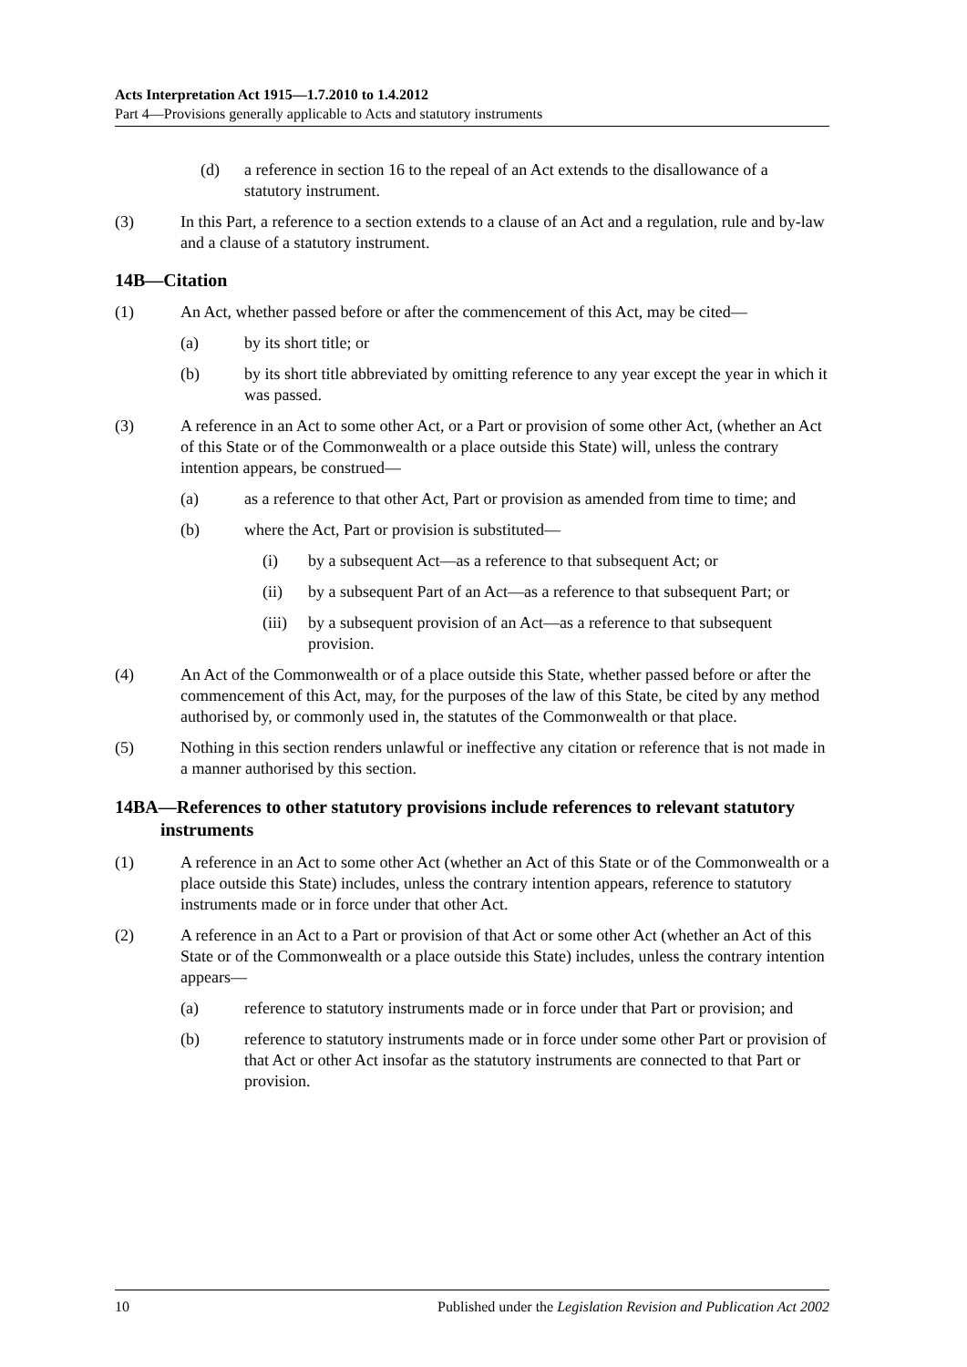Acts Interpretation Act 1915—1.7.2010 to 1.4.2012
Part 4—Provisions generally applicable to Acts and statutory instruments
(d) a reference in section 16 to the repeal of an Act extends to the disallowance of a statutory instrument.
(3) In this Part, a reference to a section extends to a clause of an Act and a regulation, rule and by-law and a clause of a statutory instrument.
14B—Citation
(1) An Act, whether passed before or after the commencement of this Act, may be cited—
(a) by its short title; or
(b) by its short title abbreviated by omitting reference to any year except the year in which it was passed.
(3) A reference in an Act to some other Act, or a Part or provision of some other Act, (whether an Act of this State or of the Commonwealth or a place outside this State) will, unless the contrary intention appears, be construed—
(a) as a reference to that other Act, Part or provision as amended from time to time; and
(b) where the Act, Part or provision is substituted—
(i) by a subsequent Act—as a reference to that subsequent Act; or
(ii) by a subsequent Part of an Act—as a reference to that subsequent Part; or
(iii) by a subsequent provision of an Act—as a reference to that subsequent provision.
(4) An Act of the Commonwealth or of a place outside this State, whether passed before or after the commencement of this Act, may, for the purposes of the law of this State, be cited by any method authorised by, or commonly used in, the statutes of the Commonwealth or that place.
(5) Nothing in this section renders unlawful or ineffective any citation or reference that is not made in a manner authorised by this section.
14BA—References to other statutory provisions include references to relevant statutory instruments
(1) A reference in an Act to some other Act (whether an Act of this State or of the Commonwealth or a place outside this State) includes, unless the contrary intention appears, reference to statutory instruments made or in force under that other Act.
(2) A reference in an Act to a Part or provision of that Act or some other Act (whether an Act of this State or of the Commonwealth or a place outside this State) includes, unless the contrary intention appears—
(a) reference to statutory instruments made or in force under that Part or provision; and
(b) reference to statutory instruments made or in force under some other Part or provision of that Act or other Act insofar as the statutory instruments are connected to that Part or provision.
10 Published under the Legislation Revision and Publication Act 2002